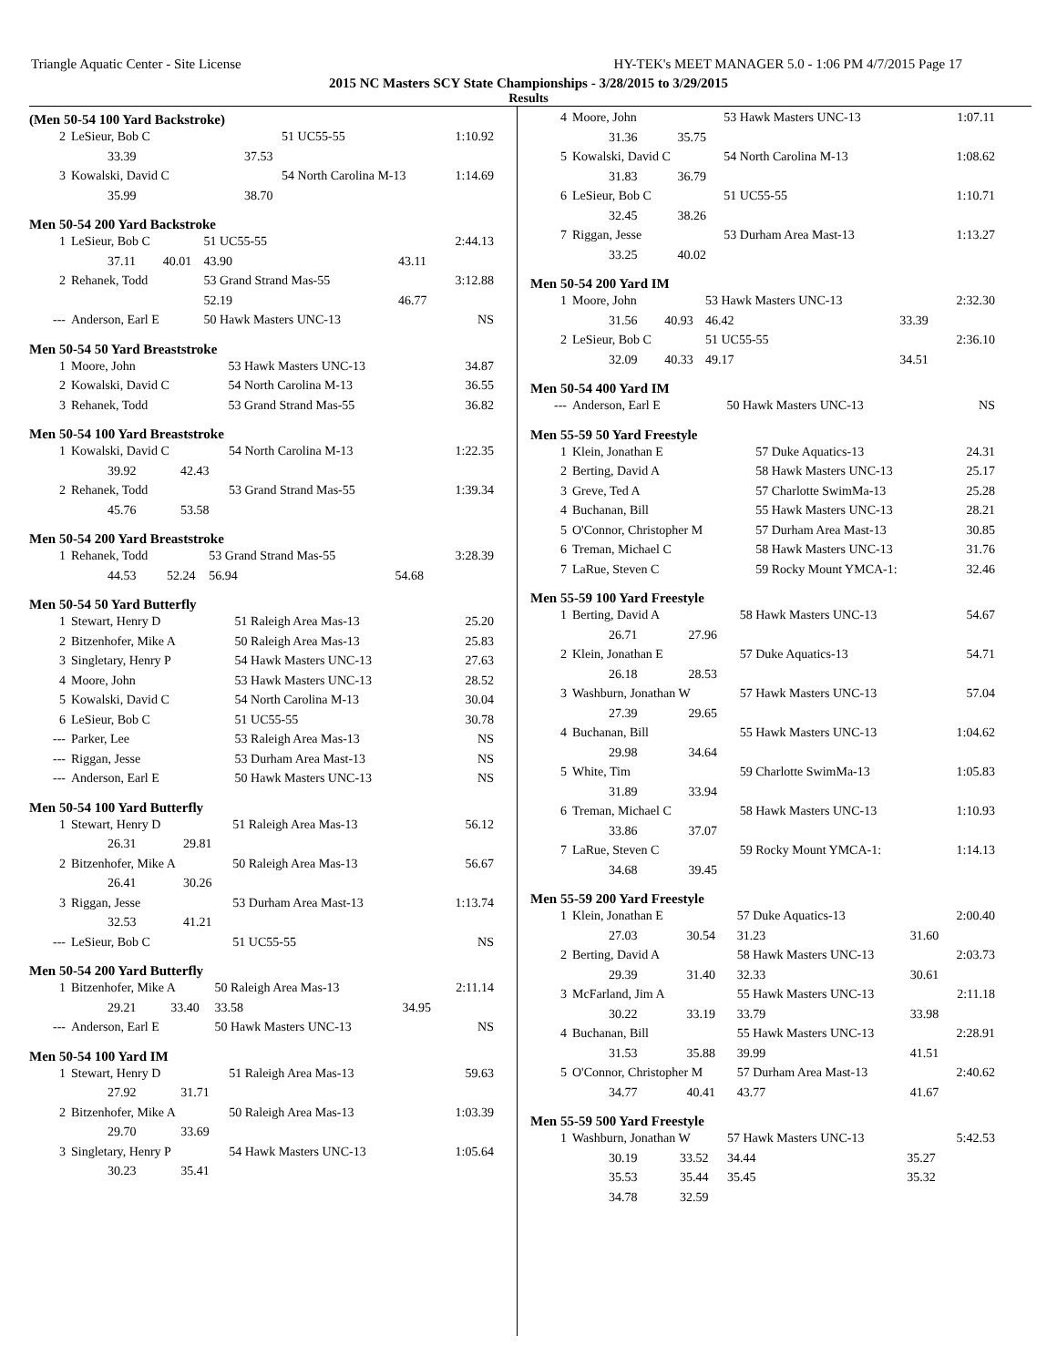Triangle Aquatic Center - Site License HY-TEK's MEET MANAGER 5.0 - 1:06 PM 4/7/2015 Page 17
2015 NC Masters SCY State Championships - 3/28/2015 to 3/29/2015
Results
(Men 50-54 100 Yard Backstroke)
| 2 | LeSieur, Bob C | | 51 UC55-55 | | 1:10.92 |
| | 33.39 | 37.53 | | | |
| 3 | Kowalski, David C | | 54 North Carolina M-13 | | 1:14.69 |
| | 35.99 | 38.70 | | | |
Men 50-54 200 Yard Backstroke
| 1 | LeSieur, Bob C | | 51 UC55-55 | | 2:44.13 |
| | 37.11 | 40.01 | 43.90 | 43.11 | |
| 2 | Rehanek, Todd | | 53 Grand Strand Mas-55 | | 3:12.88 |
| | | | 52.19 | 46.77 | |
| --- | Anderson, Earl E | | 50 Hawk Masters UNC-13 | | NS |
Men 50-54 50 Yard Breaststroke
| 1 | Moore, John | 53 Hawk Masters UNC-13 | 34.87 |
| 2 | Kowalski, David C | 54 North Carolina M-13 | 36.55 |
| 3 | Rehanek, Todd | 53 Grand Strand Mas-55 | 36.82 |
Men 50-54 100 Yard Breaststroke
| 1 | Kowalski, David C | | 54 North Carolina M-13 | 1:22.35 |
| | 39.92 | 42.43 | | |
| 2 | Rehanek, Todd | | 53 Grand Strand Mas-55 | 1:39.34 |
| | 45.76 | 53.58 | | |
Men 50-54 200 Yard Breaststroke
| 1 | Rehanek, Todd | | 53 Grand Strand Mas-55 | | 3:28.39 |
| | 44.53 | 52.24 | 56.94 | 54.68 | |
Men 50-54 50 Yard Butterfly
| 1 | Stewart, Henry D | 51 Raleigh Area Mas-13 | 25.20 |
| 2 | Bitzenhofer, Mike A | 50 Raleigh Area Mas-13 | 25.83 |
| 3 | Singletary, Henry P | 54 Hawk Masters UNC-13 | 27.63 |
| 4 | Moore, John | 53 Hawk Masters UNC-13 | 28.52 |
| 5 | Kowalski, David C | 54 North Carolina M-13 | 30.04 |
| 6 | LeSieur, Bob C | 51 UC55-55 | 30.78 |
| --- | Parker, Lee | 53 Raleigh Area Mas-13 | NS |
| --- | Riggan, Jesse | 53 Durham Area Mast-13 | NS |
| --- | Anderson, Earl E | 50 Hawk Masters UNC-13 | NS |
Men 50-54 100 Yard Butterfly
| 1 | Stewart, Henry D | | 51 Raleigh Area Mas-13 | 56.12 |
| | 26.31 | 29.81 | | |
| 2 | Bitzenhofer, Mike A | | 50 Raleigh Area Mas-13 | 56.67 |
| | 26.41 | 30.26 | | |
| 3 | Riggan, Jesse | | 53 Durham Area Mast-13 | 1:13.74 |
| | 32.53 | 41.21 | | |
| --- | LeSieur, Bob C | | 51 UC55-55 | NS |
Men 50-54 200 Yard Butterfly
| 1 | Bitzenhofer, Mike A | | 50 Raleigh Area Mas-13 | | 2:11.14 |
| | 29.21 | 33.40 | 33.58 | 34.95 | |
| --- | Anderson, Earl E | | 50 Hawk Masters UNC-13 | | NS |
Men 50-54 100 Yard IM
| 1 | Stewart, Henry D | | 51 Raleigh Area Mas-13 | 59.63 |
| | 27.92 | 31.71 | | |
| 2 | Bitzenhofer, Mike A | | 50 Raleigh Area Mas-13 | 1:03.39 |
| | 29.70 | 33.69 | | |
| 3 | Singletary, Henry P | | 54 Hawk Masters UNC-13 | 1:05.64 |
| | 30.23 | 35.41 | | |
| 4 | Moore, John | | 53 Hawk Masters UNC-13 | 1:07.11 |
| | 31.36 | 35.75 | | |
| 5 | Kowalski, David C | | 54 North Carolina M-13 | 1:08.62 |
| | 31.83 | 36.79 | | |
| 6 | LeSieur, Bob C | | 51 UC55-55 | 1:10.71 |
| | 32.45 | 38.26 | | |
| 7 | Riggan, Jesse | | 53 Durham Area Mast-13 | 1:13.27 |
| | 33.25 | 40.02 | | |
Men 50-54 200 Yard IM
| 1 | Moore, John | | 53 Hawk Masters UNC-13 | | 2:32.30 |
| | 31.56 | 40.93 | 46.42 | 33.39 | |
| 2 | LeSieur, Bob C | | 51 UC55-55 | | 2:36.10 |
| | 32.09 | 40.33 | 49.17 | 34.51 | |
Men 50-54 400 Yard IM
| --- | Anderson, Earl E | 50 Hawk Masters UNC-13 | NS |
Men 55-59 50 Yard Freestyle
| 1 | Klein, Jonathan E | 57 Duke Aquatics-13 | 24.31 |
| 2 | Berting, David A | 58 Hawk Masters UNC-13 | 25.17 |
| 3 | Greve, Ted A | 57 Charlotte SwimMa-13 | 25.28 |
| 4 | Buchanan, Bill | 55 Hawk Masters UNC-13 | 28.21 |
| 5 | O'Connor, Christopher M | 57 Durham Area Mast-13 | 30.85 |
| 6 | Treman, Michael C | 58 Hawk Masters UNC-13 | 31.76 |
| 7 | LaRue, Steven C | 59 Rocky Mount YMCA-1: | 32.46 |
Men 55-59 100 Yard Freestyle
| 1 | Berting, David A | | 58 Hawk Masters UNC-13 | 54.67 |
| | 26.71 | 27.96 | | |
| 2 | Klein, Jonathan E | | 57 Duke Aquatics-13 | 54.71 |
| | 26.18 | 28.53 | | |
| 3 | Washburn, Jonathan W | | 57 Hawk Masters UNC-13 | 57.04 |
| | 27.39 | 29.65 | | |
| 4 | Buchanan, Bill | | 55 Hawk Masters UNC-13 | 1:04.62 |
| | 29.98 | 34.64 | | |
| 5 | White, Tim | | 59 Charlotte SwimMa-13 | 1:05.83 |
| | 31.89 | 33.94 | | |
| 6 | Treman, Michael C | | 58 Hawk Masters UNC-13 | 1:10.93 |
| | 33.86 | 37.07 | | |
| 7 | LaRue, Steven C | | 59 Rocky Mount YMCA-1: | 1:14.13 |
| | 34.68 | 39.45 | | |
Men 55-59 200 Yard Freestyle
| 1 | Klein, Jonathan E | | 57 Duke Aquatics-13 | | 2:00.40 |
| | 27.03 | 30.54 | 31.23 | 31.60 | |
| 2 | Berting, David A | | 58 Hawk Masters UNC-13 | | 2:03.73 |
| | 29.39 | 31.40 | 32.33 | 30.61 | |
| 3 | McFarland, Jim A | | 55 Hawk Masters UNC-13 | | 2:11.18 |
| | 30.22 | 33.19 | 33.79 | 33.98 | |
| 4 | Buchanan, Bill | | 55 Hawk Masters UNC-13 | | 2:28.91 |
| | 31.53 | 35.88 | 39.99 | 41.51 | |
| 5 | O'Connor, Christopher M | | 57 Durham Area Mast-13 | | 2:40.62 |
| | 34.77 | 40.41 | 43.77 | 41.67 | |
Men 55-59 500 Yard Freestyle
| 1 | Washburn, Jonathan W | | 57 Hawk Masters UNC-13 | | 5:42.53 |
| | 30.19 | 33.52 | 34.44 | 35.27 | |
| | 35.53 | 35.44 | 35.45 | 35.32 | |
| | 34.78 | 32.59 | | | |